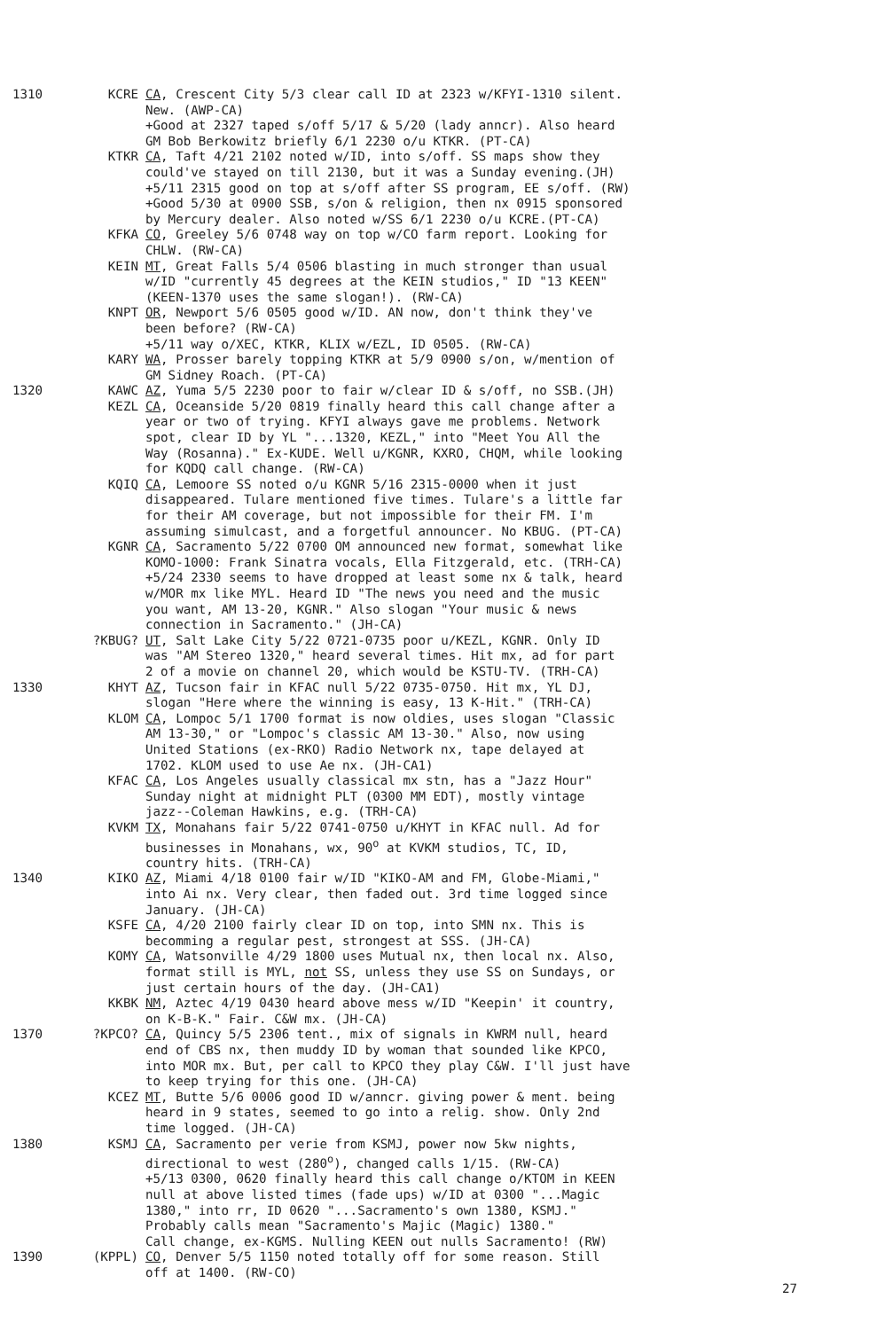1310 KCRE CA, Crescent City 5/3 clear call ID at 2323 w/KFYI-1310 silent. New. (AWP-CA) +Good at 2327 taped s/off 5/17 & 5/20 (lady anncr). Also heard GM Bob Berkowitz briefly 6/1 2230 o/u KTKR. (PT-CA)
KTKR CA, Taft 4/21 2102 noted w/ID, into s/off. SS maps show they could've stayed on till 2130, but it was a Sunday evening.(JH) +5/11 2315 good on top at s/off after SS program, EE s/off. (RW) +Good 5/30 at 0900 SSB, s/on & religion, then nx 0915 sponsored by Mercury dealer. Also noted w/SS 6/1 2230 o/u KCRE.(PT-CA)
KFKA CO, Greeley 5/6 0748 way on top w/CO farm report. Looking for CHLW. (RW-CA)
KEIN MT, Great Falls 5/4 0506 blasting in much stronger than usual w/ID "currently 45 degrees at the KEIN studios," ID "13 KEEN" (KEEN-1370 uses the same slogan!). (RW-CA)
KNPT OR, Newport 5/6 0505 good w/ID. AN now, don't think they've been before? (RW-CA) +5/11 way o/XEC, KTKR, KLIX w/EZL, ID 0505. (RW-CA)
KARY WA, Prosser barely topping KTKR at 5/9 0900 s/on, w/mention of GM Sidney Roach. (PT-CA)
1320 KAWC AZ, Yuma 5/5 2230 poor to fair w/clear ID & s/off, no SSB.(JH)
KEZL CA, Oceanside 5/20 0819 finally heard this call change after a year or two of trying. KFYI always gave me problems. Network spot, clear ID by YL "...1320, KEZL," into "Meet You All the Way (Rosanna)." Ex-KUDE. Well u/KGNR, KXRO, CHQM, while looking for KQDQ call change. (RW-CA)
KQIQ CA, Lemoore SS noted o/u KGNR 5/16 2315-0000 when it just disappeared. Tulare mentioned five times. Tulare's a little far for their AM coverage, but not impossible for their FM. I'm assuming simulcast, and a forgetful announcer. No KBUG. (PT-CA)
KGNR CA, Sacramento 5/22 0700 OM announced new format, somewhat like KOMO-1000: Frank Sinatra vocals, Ella Fitzgerald, etc. (TRH-CA) +5/24 2330 seems to have dropped at least some nx & talk, heard w/MOR mx like MYL. Heard ID "The news you need and the music you want, AM 13-20, KGNR." Also slogan "Your music & news connection in Sacramento." (JH-CA)
?KBUG? UT, Salt Lake City 5/22 0721-0735 poor u/KEZL, KGNR. Only ID was "AM Stereo 1320," heard several times. Hit mx, ad for part 2 of a movie on channel 20, which would be KSTU-TV. (TRH-CA)
1330 KHYT AZ, Tucson fair in KFAC null 5/22 0735-0750. Hit mx, YL DJ, slogan "Here where the winning is easy, 13 K-Hit." (TRH-CA)
KLOM CA, Lompoc 5/1 1700 format is now oldies, uses slogan "Classic AM 13-30," or "Lompoc's classic AM 13-30." Also, now using United Stations (ex-RKO) Radio Network nx, tape delayed at 1702. KLOM used to use Ae nx. (JH-CA1)
KFAC CA, Los Angeles usually classical mx stn, has a "Jazz Hour" Sunday night at midnight PLT (0300 MM EDT), mostly vintage jazz--Coleman Hawkins, e.g. (TRH-CA)
KVKM TX, Monahans fair 5/22 0741-0750 u/KHYT in KFAC null. Ad for businesses in Monahans, wx, 90<sup>o</sup> at KVKM studios, TC, ID, country hits. (TRH-CA)
1340 KIKO AZ, Miami 4/18 0100 fair w/ID "KIKO-AM and FM, Globe-Miami," into Ai nx. Very clear, then faded out. 3rd time logged since January. (JH-CA)
KSFE CA, 4/20 2100 fairly clear ID on top, into SMN nx. This is becomming a regular pest, strongest at SSS. (JH-CA)
KOMY CA, Watsonville 4/29 1800 uses Mutual nx, then local nx. Also, format still is MYL, not SS, unless they use SS on Sundays, or just certain hours of the day. (JH-CA1)
KKBK NM, Aztec 4/19 0430 heard above mess w/ID "Keepin' it country, on K-B-K." Fair. C&W mx. (JH-CA)
1370 ?KPCO? CA, Quincy 5/5 2306 tent., mix of signals in KWRM null, heard end of CBS nx, then muddy ID by woman that sounded like KPCO, into MOR mx. But, per call to KPCO they play C&W. I'll just have to keep trying for this one. (JH-CA)
KCEZ MT, Butte 5/6 0006 good ID w/anncr. giving power & ment. being heard in 9 states, seemed to go into a relig. show. Only 2nd time logged. (JH-CA)
1380 KSMJ CA, Sacramento per verie from KSMJ, power now 5kw nights, directional to west (280<sup>o</sup>), changed calls 1/15. (RW-CA) +5/13 0300, 0620 finally heard this call change o/KTOM in KEEN null at above listed times (fade ups) w/ID at 0300 "...Magic 1380," into rr, ID 0620 "...Sacramento's own 1380, KSMJ." Probably calls mean "Sacramento's Majic (Magic) 1380." Call change, ex-KGMS. Nulling KEEN out nulls Sacramento! (RW)
1390 (KPPL) CO, Denver 5/5 1150 noted totally off for some reason. Still off at 1400. (RW-CO)
27